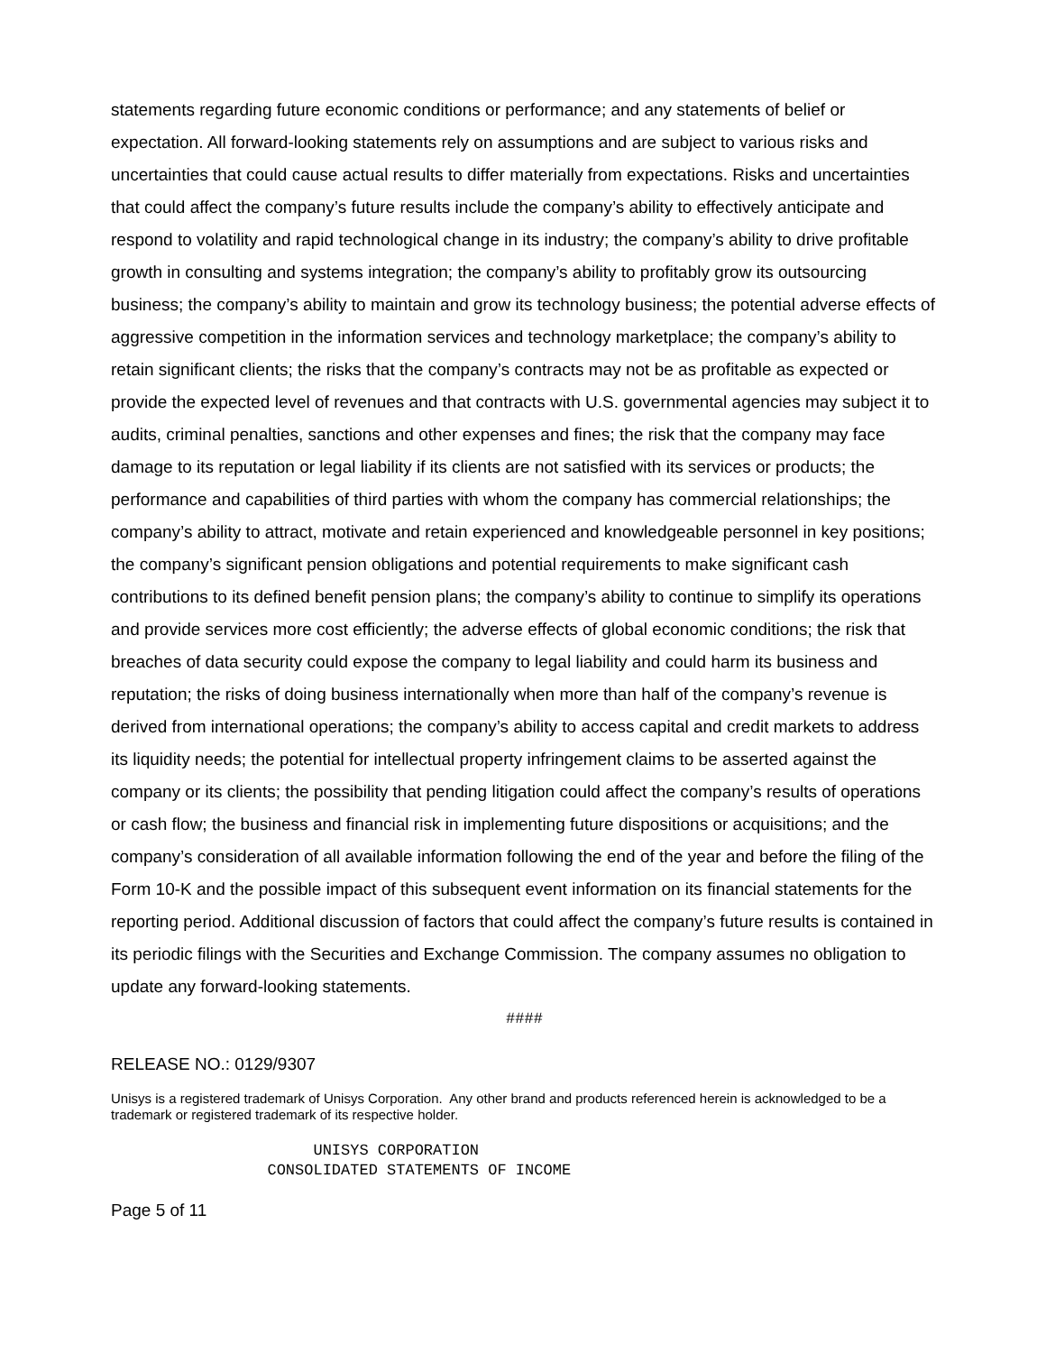statements regarding future economic conditions or performance; and any statements of belief or expectation. All forward-looking statements rely on assumptions and are subject to various risks and uncertainties that could cause actual results to differ materially from expectations. Risks and uncertainties that could affect the company’s future results include the company’s ability to effectively anticipate and respond to volatility and rapid technological change in its industry; the company’s ability to drive profitable growth in consulting and systems integration; the company’s ability to profitably grow its outsourcing business; the company’s ability to maintain and grow its technology business; the potential adverse effects of aggressive competition in the information services and technology marketplace; the company’s ability to retain significant clients; the risks that the company’s contracts may not be as profitable as expected or provide the expected level of revenues and that contracts with U.S. governmental agencies may subject it to audits, criminal penalties, sanctions and other expenses and fines; the risk that the company may face damage to its reputation or legal liability if its clients are not satisfied with its services or products; the performance and capabilities of third parties with whom the company has commercial relationships; the company’s ability to attract, motivate and retain experienced and knowledgeable personnel in key positions; the company’s significant pension obligations and potential requirements to make significant cash contributions to its defined benefit pension plans; the company’s ability to continue to simplify its operations and provide services more cost efficiently; the adverse effects of global economic conditions; the risk that breaches of data security could expose the company to legal liability and could harm its business and reputation; the risks of doing business internationally when more than half of the company’s revenue is derived from international operations; the company’s ability to access capital and credit markets to address its liquidity needs; the potential for intellectual property infringement claims to be asserted against the company or its clients; the possibility that pending litigation could affect the company’s results of operations or cash flow; the business and financial risk in implementing future dispositions or acquisitions; and the company’s consideration of all available information following the end of the year and before the filing of the Form 10-K and the possible impact of this subsequent event information on its financial statements for the reporting period. Additional discussion of factors that could affect the company’s future results is contained in its periodic filings with the Securities and Exchange Commission. The company assumes no obligation to update any forward-looking statements.
####
RELEASE NO.: 0129/9307
Unisys is a registered trademark of Unisys Corporation. Any other brand and products referenced herein is acknowledged to be a trademark or registered trademark of its respective holder.
UNISYS CORPORATION CONSOLIDATED STATEMENTS OF INCOME
Page 5 of 11